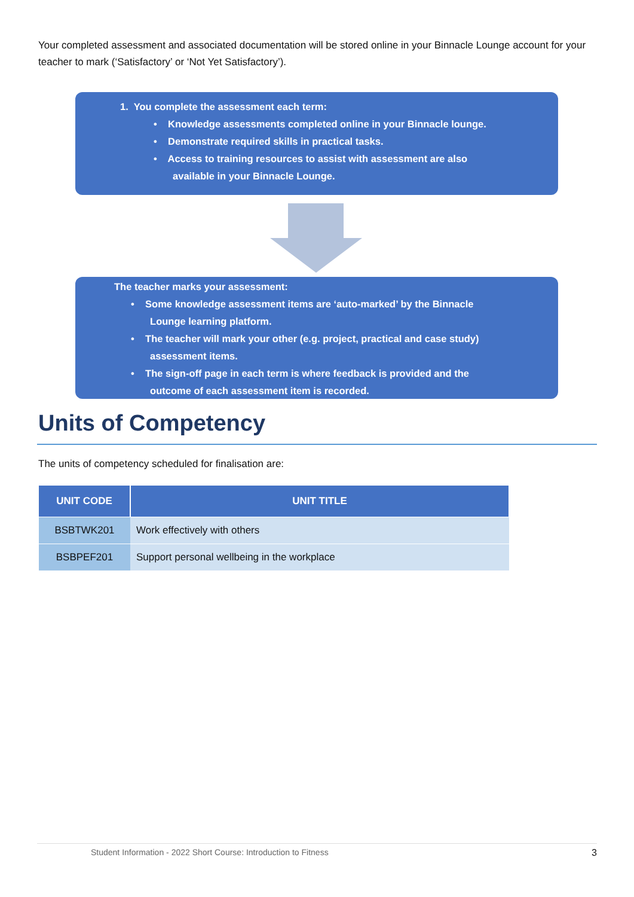Your completed assessment and associated documentation will be stored online in your Binnacle Lounge account for your teacher to mark (‘Satisfactory’ or ‘Not Yet Satisfactory’).
1. You complete the assessment each term:
• Knowledge assessments completed online in your Binnacle lounge.
• Demonstrate required skills in practical tasks.
• Access to training resources to assist with assessment are also
available in your Binnacle Lounge.
The teacher marks your assessment:
• Some knowledge assessment items are ‘auto-marked’ by the Binnacle
Lounge learning platform.
• The teacher will mark your other (e.g. project, practical and case study)
assessment items.
• The sign-off page in each term is where feedback is provided and the
outcome of each assessment item is recorded.
Units of Competency
The units of competency scheduled for finalisation are:
| UNIT CODE | UNIT TITLE |
| --- | --- |
| BSBTWK201 | Work effectively with others |
| BSBPEF201 | Support personal wellbeing in the workplace |
Student Information - 2022 Short Course: Introduction to Fitness 3